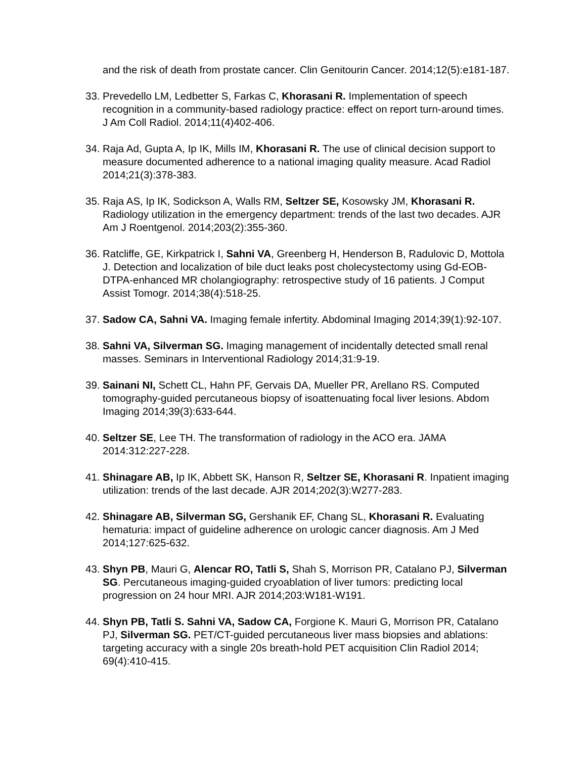and the risk of death from prostate cancer. Clin Genitourin Cancer. 2014;12(5):e181-187.
33. Prevedello LM, Ledbetter S, Farkas C, Khorasani R. Implementation of speech recognition in a community-based radiology practice: effect on report turn-around times. J Am Coll Radiol. 2014;11(4)402-406.
34. Raja Ad, Gupta A, Ip IK, Mills IM, Khorasani R. The use of clinical decision support to measure documented adherence to a national imaging quality measure. Acad Radiol 2014;21(3):378-383.
35. Raja AS, Ip IK, Sodickson A, Walls RM, Seltzer SE, Kosowsky JM, Khorasani R. Radiology utilization in the emergency department: trends of the last two decades. AJR Am J Roentgenol. 2014;203(2):355-360.
36. Ratcliffe, GE, Kirkpatrick I, Sahni VA, Greenberg H, Henderson B, Radulovic D, Mottola J. Detection and localization of bile duct leaks post cholecystectomy using Gd-EOB-DTPA-enhanced MR cholangiography: retrospective study of 16 patients. J Comput Assist Tomogr. 2014;38(4):518-25.
37. Sadow CA, Sahni VA. Imaging female infertity. Abdominal Imaging 2014;39(1):92-107.
38. Sahni VA, Silverman SG. Imaging management of incidentally detected small renal masses. Seminars in Interventional Radiology 2014;31:9-19.
39. Sainani NI, Schett CL, Hahn PF, Gervais DA, Mueller PR, Arellano RS. Computed tomography-guided percutaneous biopsy of isoattenuating focal liver lesions. Abdom Imaging 2014;39(3):633-644.
40. Seltzer SE, Lee TH. The transformation of radiology in the ACO era. JAMA 2014:312:227-228.
41. Shinagare AB, Ip IK, Abbett SK, Hanson R, Seltzer SE, Khorasani R. Inpatient imaging utilization: trends of the last decade. AJR 2014;202(3):W277-283.
42. Shinagare AB, Silverman SG, Gershanik EF, Chang SL, Khorasani R. Evaluating hematuria: impact of guideline adherence on urologic cancer diagnosis. Am J Med 2014;127:625-632.
43. Shyn PB, Mauri G, Alencar RO, Tatli S, Shah S, Morrison PR, Catalano PJ, Silverman SG. Percutaneous imaging-guided cryoablation of liver tumors: predicting local progression on 24 hour MRI. AJR 2014;203:W181-W191.
44. Shyn PB, Tatli S. Sahni VA, Sadow CA, Forgione K. Mauri G, Morrison PR, Catalano PJ, Silverman SG. PET/CT-guided percutaneous liver mass biopsies and ablations: targeting accuracy with a single 20s breath-hold PET acquisition Clin Radiol 2014; 69(4):410-415.